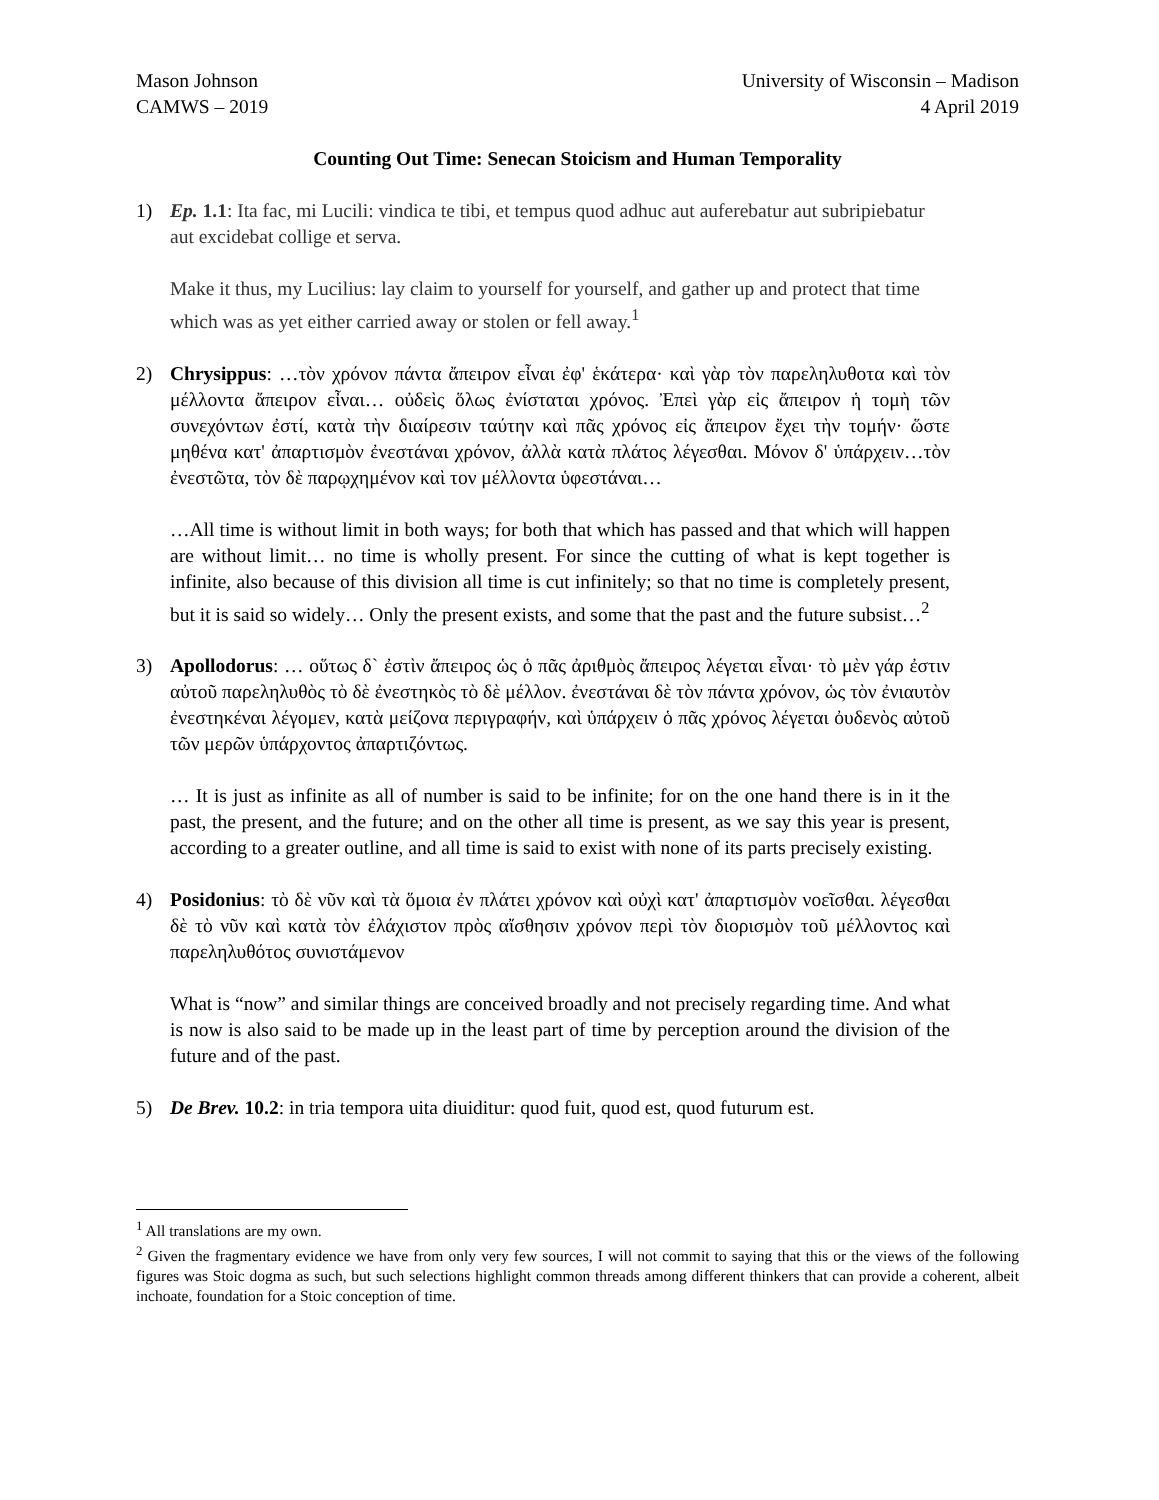Mason Johnson
CAMWS – 2019
University of Wisconsin – Madison
4 April 2019
Counting Out Time: Senecan Stoicism and Human Temporality
1) Ep. 1.1: Ita fac, mi Lucili: vindica te tibi, et tempus quod adhuc aut auferebatur aut subripiebatur aut excidebat collige et serva.
Make it thus, my Lucilius: lay claim to yourself for yourself, and gather up and protect that time which was as yet either carried away or stolen or fell away.<sup>1</sup>
2) Chrysippus: …τὸν χρόνον πάντα ἄπειρον εἶναι ἐφ' ἑκάτερα· καὶ γὰρ τὸν παρεληλυθοτα καὶ τὸν μέλλοντα ἄπειρον εἶναι… οὐδεὶς ὅλως ἐνίσταται χρόνος. Ἐπεὶ γὰρ εἰς ἄπειρον ἡ τομὴ τῶν συνεχόντων ἐστί, κατὰ τὴν διαίρεσιν ταύτην καὶ πᾶς χρόνος εἰς ἄπειρον ἔχει τὴν τομήν· ὥστε μηθένα κατ' ἀπαρτισμὸν ἐνεστάναι χρόνον, ἀλλὰ κατὰ πλάτος λέγεσθαι. Μόνον δ' ὑπάρχειν…τὸν ἐνεστῶτα, τὸν δὲ παρῳχημένον καὶ τον μέλλοντα ὑφεστάναι…
…All time is without limit in both ways; for both that which has passed and that which will happen are without limit… no time is wholly present. For since the cutting of what is kept together is infinite, also because of this division all time is cut infinitely; so that no time is completely present, but it is said so widely… Only the present exists, and some that the past and the future subsist…<sup>2</sup>
3) Apollodorus: … οὕτως δ` ἐστὶν ἄπειρος ὡς ὁ πᾶς ἀριθμὸς ἄπειρος λέγεται εἶναι· τὸ μὲν γάρ ἐστιν αὐτοῦ παρεληλυθὸς τὸ δὲ ἐνεστηκὸς τὸ δὲ μέλλον. ἐνεστάναι δὲ τὸν πάντα χρόνον, ὡς τὸν ἐνιαυτὸν ἐνεστηκέναι λέγομεν, κατὰ μείζονα περιγραφήν, καὶ ὑπάρχειν ὁ πᾶς χρόνος λέγεται ὀυδενὸς αὐτοῦ τῶν μερῶν ὑπάρχοντος ἀπαρτιζόντως.
… It is just as infinite as all of number is said to be infinite; for on the one hand there is in it the past, the present, and the future; and on the other all time is present, as we say this year is present, according to a greater outline, and all time is said to exist with none of its parts precisely existing.
4) Posidonius: τὸ δὲ νῦν καὶ τὰ ὅμοια ἐν πλάτει χρόνον καὶ οὐχὶ κατ' ἀπαρτισμὸν νοεῖσθαι. λέγεσθαι δὲ τὸ νῦν καὶ κατὰ τὸν ἐλάχιστον πρὸς αἴσθησιν χρόνον περὶ τὸν διορισμὸν τοῦ μέλλοντος καὶ παρεληλυθότος συνιστάμενον
What is “now” and similar things are conceived broadly and not precisely regarding time. And what is now is also said to be made up in the least part of time by perception around the division of the future and of the past.
5) De Brev. 10.2: in tria tempora uita diuiditur: quod fuit, quod est, quod futurum est.
<sup>1</sup> All translations are my own.
<sup>2</sup> Given the fragmentary evidence we have from only very few sources, I will not commit to saying that this or the views of the following figures was Stoic dogma as such, but such selections highlight common threads among different thinkers that can provide a coherent, albeit inchoate, foundation for a Stoic conception of time.